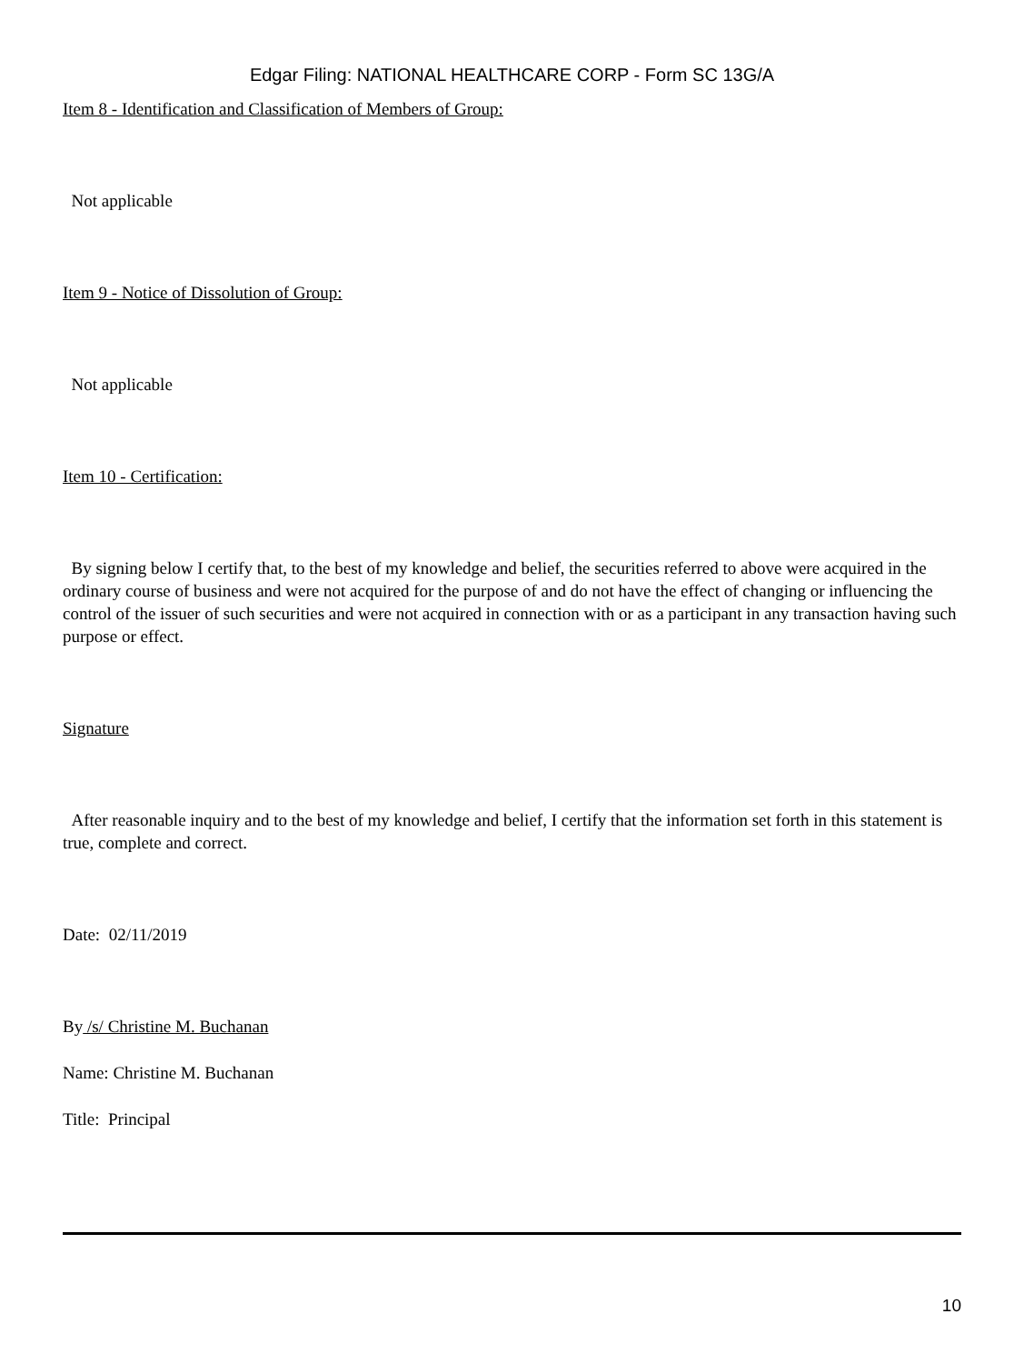Edgar Filing: NATIONAL HEALTHCARE CORP - Form SC 13G/A
Item 8 - Identification and Classification of Members of Group:
Not applicable
Item 9 - Notice of Dissolution of Group:
Not applicable
Item 10 - Certification:
By signing below I certify that, to the best of my knowledge and belief, the securities referred to above were acquired in the ordinary course of business and were not acquired for the purpose of and do not have the effect of changing or influencing the control of the issuer of such securities and were not acquired in connection with or as a participant in any transaction having such purpose or effect.
Signature
After reasonable inquiry and to the best of my knowledge and belief, I certify that the information set forth in this statement is true, complete and correct.
Date: 02/11/2019
By /s/ Christine M. Buchanan
Name: Christine M. Buchanan
Title: Principal
10